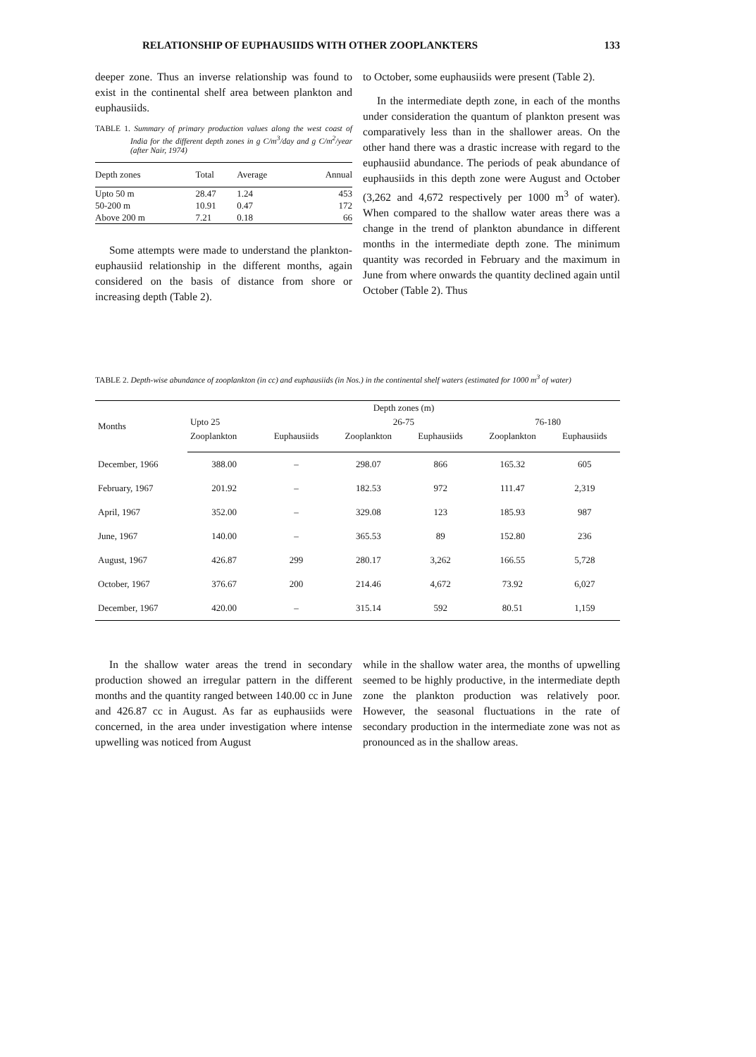RELATIONSHIP OF EUPHAUSIIDS WITH OTHER ZOOPLANKTERS 133
deeper zone. Thus an inverse relationship was found to exist in the continental shelf area between plankton and euphausiids.
TABLE 1. Summary of primary production values along the west coast of India for the different depth zones in g C/m<sup>3</sup>/day and g C/m<sup>2</sup>/year (after Nair, 1974)
| Depth zones | Total | Average | Annual |
| --- | --- | --- | --- |
| Upto 50 m | 28.47 | 1.24 | 453 |
| 50-200 m | 10.91 | 0.47 | 172 |
| Above 200 m | 7.21 | 0.18 | 66 |
Some attempts were made to understand the plankton-euphausiid relationship in the different months, again considered on the basis of distance from shore or increasing depth (Table 2).
to October, some euphausiids were present (Table 2).
In the intermediate depth zone, in each of the months under consideration the quantum of plankton present was comparatively less than in the shallower areas. On the other hand there was a drastic increase with regard to the euphausiid abundance. The periods of peak abundance of euphausiids in this depth zone were August and October (3,262 and 4,672 respectively per 1000 m<sup>3</sup> of water). When compared to the shallow water areas there was a change in the trend of plankton abundance in different months in the intermediate depth zone. The minimum quantity was recorded in February and the maximum in June from where onwards the quantity declined again until October (Table 2). Thus
TABLE 2. Depth-wise abundance of zooplankton (in cc) and euphausiids (in Nos.) in the continental shelf waters (estimated for 1000 m<sup>3</sup> of water)
| Months | Depth zones (m) | | | | | |
| --- | --- | --- | --- | --- | --- | --- |
| | Upto 25 | | 26-75 | | 76-180 | |
| | Zooplankton | Euphausiids | Zooplankton | Euphausiids | Zooplankton | Euphausiids |
| December, 1966 | 388.00 | – | 298.07 | 866 | 165.32 | 605 |
| February, 1967 | 201.92 | – | 182.53 | 972 | 111.47 | 2,319 |
| April, 1967 | 352.00 | – | 329.08 | 123 | 185.93 | 987 |
| June, 1967 | 140.00 | – | 365.53 | 89 | 152.80 | 236 |
| August, 1967 | 426.87 | 299 | 280.17 | 3,262 | 166.55 | 5,728 |
| October, 1967 | 376.67 | 200 | 214.46 | 4,672 | 73.92 | 6,027 |
| December, 1967 | 420.00 | – | 315.14 | 592 | 80.51 | 1,159 |
In the shallow water areas the trend in secondary production showed an irregular pattern in the different months and the quantity ranged between 140.00 cc in June and 426.87 cc in August. As far as euphausiids were concerned, in the area under investigation where intense upwelling was noticed from August
while in the shallow water area, the months of upwelling seemed to be highly productive, in the intermediate depth zone the plankton production was relatively poor. However, the seasonal fluctuations in the rate of secondary production in the intermediate zone was not as pronounced as in the shallow areas.